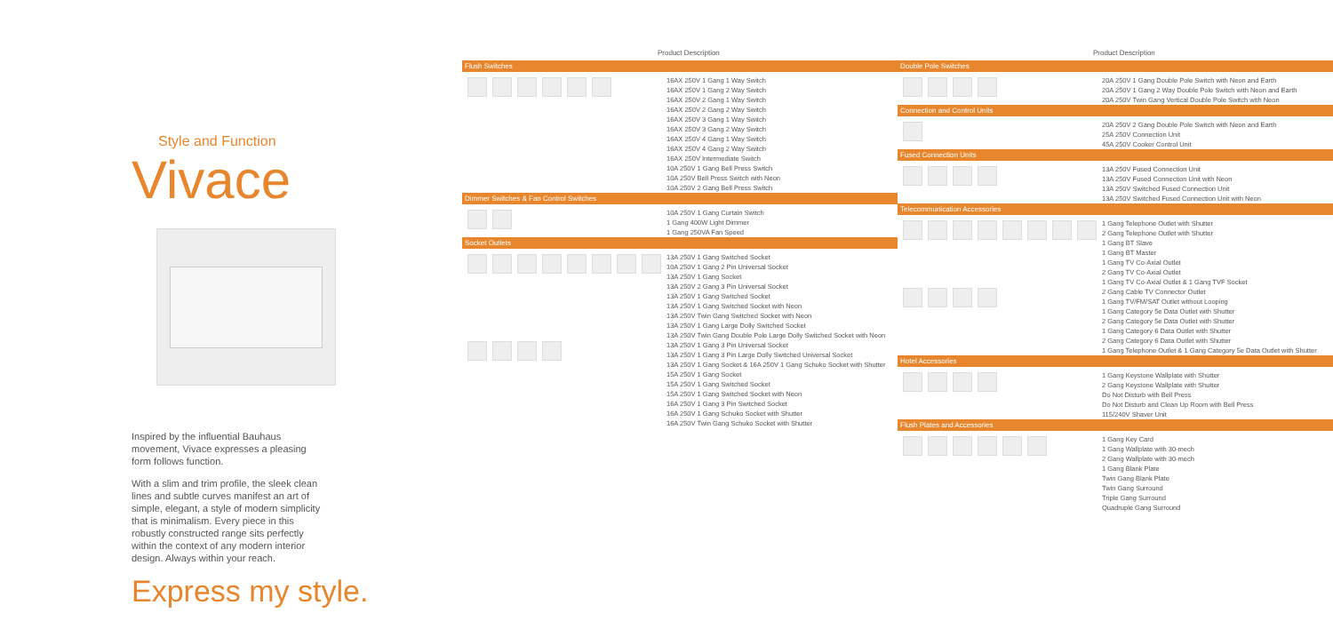Style and Function
Vivace
Inspired by the influential Bauhaus movement, Vivace expresses a pleasing form follows function.
With a slim and trim profile, the sleek clean lines and subtle curves manifest an art of simple, elegant, a style of modern simplicity that is minimalism. Every piece in this robustly constructed range sits perfectly within the context of any modern interior design. Always within your reach.
Express my style.
Product Description
Flush Switches
16AX 250V 1 Gang 1 Way Switch
16AX 250V 1 Gang 2 Way Switch
16AX 250V 2 Gang 1 Way Switch
16AX 250V 2 Gang 2 Way Switch
16AX 250V 3 Gang 1 Way Switch
16AX 250V 3 Gang 2 Way Switch
16AX 250V 4 Gang 1 Way Switch
16AX 250V 4 Gang 2 Way Switch
16AX 250V Intermediate Switch
10A 250V 1 Gang Bell Press Switch
10A 250V Bell Press Switch with Neon
10A 250V 2 Gang Bell Press Switch
Dimmer Switches & Fan Control Switches
10A 250V 1 Gang Curtain Switch
1 Gang 400W Light Dimmer
1 Gang 250VA Fan Speed
Socket Outlets
13A 250V 1 Gang Switched Socket
10A 250V 1 Gang 2 Pin Universal Socket
13A 250V 1 Gang Socket
13A 250V 2 Gang 3 Pin Universal Socket
13A 250V 1 Gang Switched Socket
13A 250V 1 Gang Switched Socket with Neon
13A 250V Twin Gang Switched Socket with Neon
13A 250V 1 Gang Large Dolly Switched Socket
13A 250V Twin Gang Double Pole Large Dolly Switched Socket with Neon
13A 250V 1 Gang 3 Pin Universal Socket
13A 250V 1 Gang 3 Pin Large Dolly Switched Universal Socket
13A 250V 1 Gang Socket & 16A 250V 1 Gang Schuko Socket with Shutter
15A 250V 1 Gang Socket
15A 250V 1 Gang Switched Socket
15A 250V 1 Gang Switched Socket with Neon
16A 250V 1 Gang 3 Pin Switched Socket
16A 250V 1 Gang Schuko Socket with Shutter
16A 250V Twin Gang Schuko Socket with Shutter
Product Description
Double Pole Switches
20A 250V 1 Gang Double Pole Switch with Neon and Earth
20A 250V 1 Gang 2 Way Double Pole Switch with Neon and Earth
20A 250V Twin Gang Vertical Double Pole Switch with Neon
Connection and Control Units
20A 250V 2 Gang Double Pole Switch with Neon and Earth
25A 250V Connection Unit
45A 250V Cooker Control Unit
Fused Connection Units
13A 250V Fused Connection Unit
13A 250V Fused Connection Unit with Neon
13A 250V Switched Fused Connection Unit
13A 250V Switched Fused Connection Unit with Neon
Telecommunication Accessories
1 Gang Telephone Outlet with Shutter
2 Gang Telephone Outlet with Shutter
1 Gang BT Slave
1 Gang BT Master
1 Gang TV Co-Axial Outlet
2 Gang TV Co-Axial Outlet
1 Gang TV Co-Axial Outlet & 1 Gang TVF Socket
2 Gang Cable TV Connector Outlet
1 Gang TV/FM/SAT Outlet without Looping
1 Gang Category 5e Data Outlet with Shutter
2 Gang Category 5e Data Outlet with Shutter
1 Gang Category 6 Data Outlet with Shutter
2 Gang Category 6 Data Outlet with Shutter
1 Gang Telephone Outlet & 1 Gang Category 5e Data Outlet with Shutter
Hotel Accessories
1 Gang Keystone Wallplate with Shutter
2 Gang Keystone Wallplate with Shutter
Do Not Disturb with Bell Press
Do Not Disturb and Clean Up Room with Bell Press
115/240V Shaver Unit
Flush Plates and Accessories
1 Gang Key Card
1 Gang Wallplate with 30-mech
2 Gang Wallplate with 30-mech
1 Gang Blank Plate
Twin Gang Blank Plate
Twin Gang Surround
Triple Gang Surround
Quadruple Gang Surround